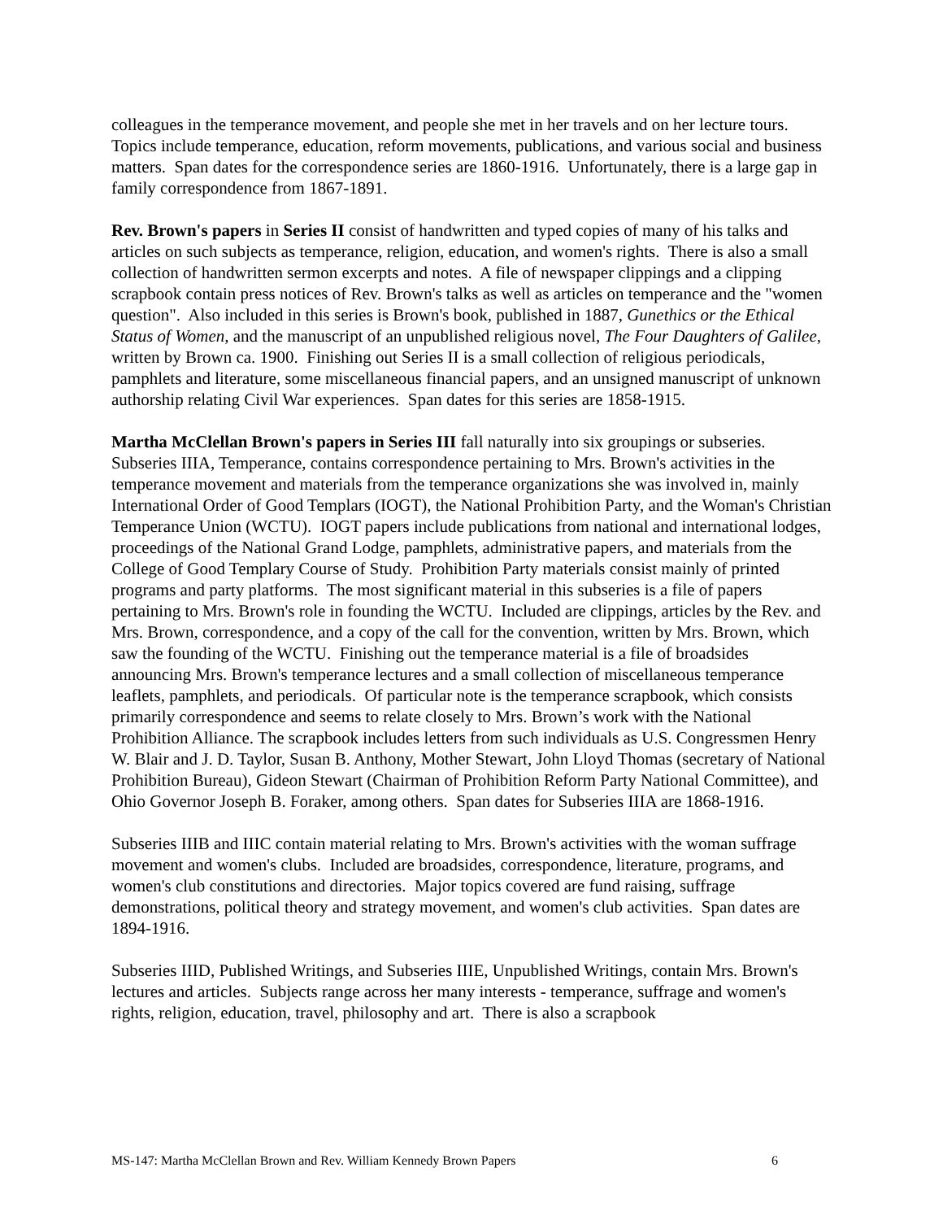colleagues in the temperance movement, and people she met in her travels and on her lecture tours. Topics include temperance, education, reform movements, publications, and various social and business matters. Span dates for the correspondence series are 1860-1916. Unfortunately, there is a large gap in family correspondence from 1867-1891.
Rev. Brown's papers in Series II consist of handwritten and typed copies of many of his talks and articles on such subjects as temperance, religion, education, and women's rights. There is also a small collection of handwritten sermon excerpts and notes. A file of newspaper clippings and a clipping scrapbook contain press notices of Rev. Brown's talks as well as articles on temperance and the "women question". Also included in this series is Brown's book, published in 1887, Gunethics or the Ethical Status of Women, and the manuscript of an unpublished religious novel, The Four Daughters of Galilee, written by Brown ca. 1900. Finishing out Series II is a small collection of religious periodicals, pamphlets and literature, some miscellaneous financial papers, and an unsigned manuscript of unknown authorship relating Civil War experiences. Span dates for this series are 1858-1915.
Martha McClellan Brown's papers in Series III fall naturally into six groupings or subseries. Subseries IIIA, Temperance, contains correspondence pertaining to Mrs. Brown's activities in the temperance movement and materials from the temperance organizations she was involved in, mainly International Order of Good Templars (IOGT), the National Prohibition Party, and the Woman's Christian Temperance Union (WCTU). IOGT papers include publications from national and international lodges, proceedings of the National Grand Lodge, pamphlets, administrative papers, and materials from the College of Good Templary Course of Study. Prohibition Party materials consist mainly of printed programs and party platforms. The most significant material in this subseries is a file of papers pertaining to Mrs. Brown's role in founding the WCTU. Included are clippings, articles by the Rev. and Mrs. Brown, correspondence, and a copy of the call for the convention, written by Mrs. Brown, which saw the founding of the WCTU. Finishing out the temperance material is a file of broadsides announcing Mrs. Brown's temperance lectures and a small collection of miscellaneous temperance leaflets, pamphlets, and periodicals. Of particular note is the temperance scrapbook, which consists primarily correspondence and seems to relate closely to Mrs. Brown’s work with the National Prohibition Alliance. The scrapbook includes letters from such individuals as U.S. Congressmen Henry W. Blair and J. D. Taylor, Susan B. Anthony, Mother Stewart, John Lloyd Thomas (secretary of National Prohibition Bureau), Gideon Stewart (Chairman of Prohibition Reform Party National Committee), and Ohio Governor Joseph B. Foraker, among others. Span dates for Subseries IIIA are 1868-1916.
Subseries IIIB and IIIC contain material relating to Mrs. Brown's activities with the woman suffrage movement and women's clubs. Included are broadsides, correspondence, literature, programs, and women's club constitutions and directories. Major topics covered are fund raising, suffrage demonstrations, political theory and strategy movement, and women's club activities. Span dates are 1894-1916.
Subseries IIID, Published Writings, and Subseries IIIE, Unpublished Writings, contain Mrs. Brown's lectures and articles. Subjects range across her many interests - temperance, suffrage and women's rights, religion, education, travel, philosophy and art. There is also a scrapbook
MS-147: Martha McClellan Brown and Rev. William Kennedy Brown Papers 6